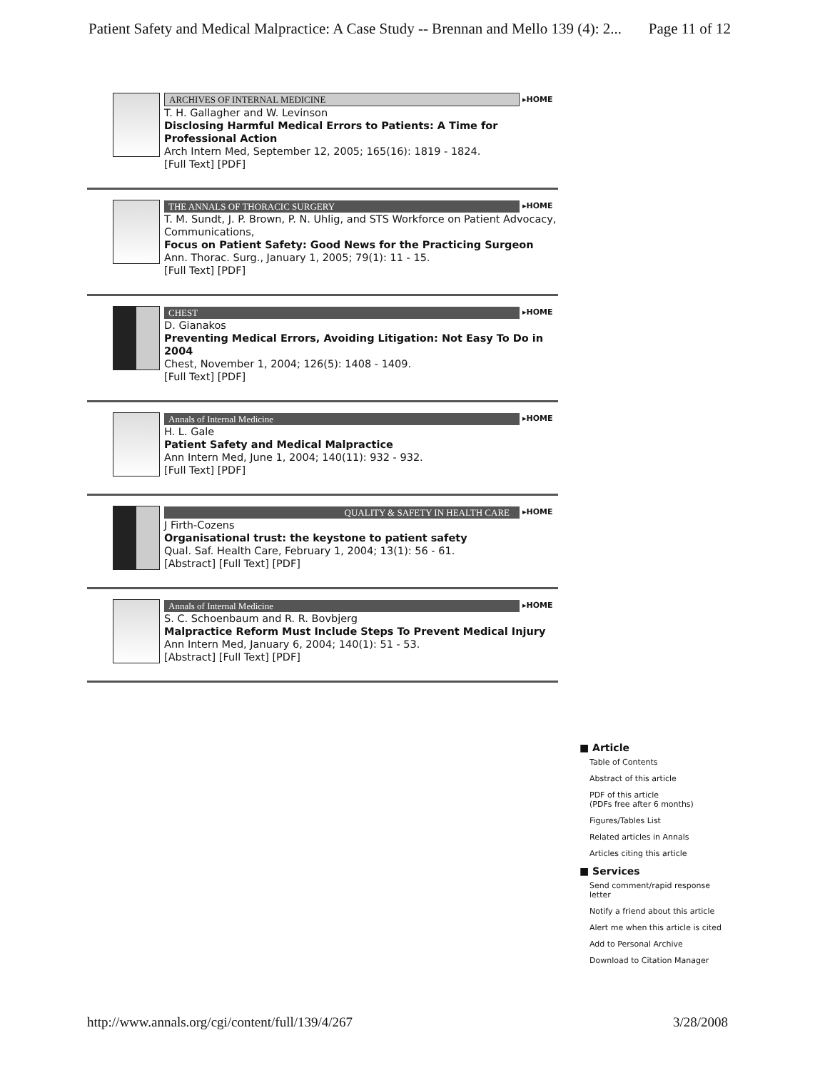Patient Safety and Medical Malpractice: A Case Study -- Brennan and Mello 139 (4): 2... Page 11 of 12
ARCHIVES OF INTERNAL MEDICINE
▸HOME
T. H. Gallagher and W. Levinson
Disclosing Harmful Medical Errors to Patients: A Time for Professional Action
Arch Intern Med, September 12, 2005; 165(16): 1819 - 1824.
[Full Text] [PDF]
THE ANNALS OF THORACIC SURGERY
▸HOME
T. M. Sundt, J. P. Brown, P. N. Uhlig, and STS Workforce on Patient Advocacy, Communications,
Focus on Patient Safety: Good News for the Practicing Surgeon
Ann. Thorac. Surg., January 1, 2005; 79(1): 11 - 15.
[Full Text] [PDF]
CHEST
▸HOME
D. Gianakos
Preventing Medical Errors, Avoiding Litigation: Not Easy To Do in 2004
Chest, November 1, 2004; 126(5): 1408 - 1409.
[Full Text] [PDF]
Annals of Internal Medicine
▸HOME
H. L. Gale
Patient Safety and Medical Malpractice
Ann Intern Med, June 1, 2004; 140(11): 932 - 932.
[Full Text] [PDF]
QUALITY & SAFETY IN HEALTH CARE
▸HOME
J Firth-Cozens
Organisational trust: the keystone to patient safety
Qual. Saf. Health Care, February 1, 2004; 13(1): 56 - 61.
[Abstract] [Full Text] [PDF]
Annals of Internal Medicine
▸HOME
S. C. Schoenbaum and R. R. Bovbjerg
Malpractice Reform Must Include Steps To Prevent Medical Injury
Ann Intern Med, January 6, 2004; 140(1): 51 - 53.
[Abstract] [Full Text] [PDF]
■ Article
Table of Contents
Abstract of this article
PDF of this article
(PDFs free after 6 months)
Figures/Tables List
Related articles in Annals
Articles citing this article
■ Services
Send comment/rapid response letter
Notify a friend about this article
Alert me when this article is cited
Add to Personal Archive
Download to Citation Manager
http://www.annals.org/cgi/content/full/139/4/267 3/28/2008